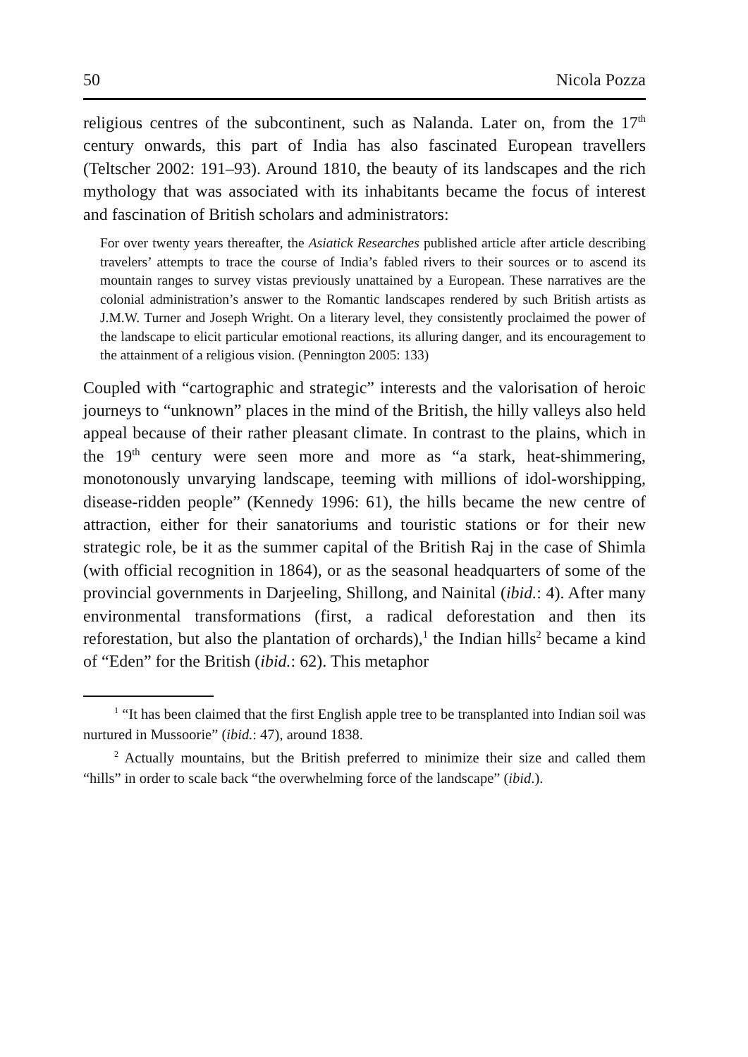50 Nicola Pozza
religious centres of the subcontinent, such as Nalanda. Later on, from the 17<sup>th</sup> century onwards, this part of India has also fascinated European travellers (Teltscher 2002: 191–93). Around 1810, the beauty of its landscapes and the rich mythology that was associated with its inhabitants became the focus of interest and fascination of British scholars and administrators:
For over twenty years thereafter, the Asiatick Researches published article after article describing travelers’ attempts to trace the course of India’s fabled rivers to their sources or to ascend its mountain ranges to survey vistas previously unattained by a European. These narratives are the colonial administration’s answer to the Romantic landscapes rendered by such British artists as J.M.W. Turner and Joseph Wright. On a literary level, they consistently proclaimed the power of the landscape to elicit particular emotional reactions, its alluring danger, and its encouragement to the attainment of a religious vision. (Pennington 2005: 133)
Coupled with “cartographic and strategic” interests and the valorisation of heroic journeys to “unknown” places in the mind of the British, the hilly valleys also held appeal because of their rather pleasant climate. In contrast to the plains, which in the 19<sup>th</sup> century were seen more and more as “a stark, heat-shimmering, monotonously unvarying landscape, teeming with millions of idol-worshipping, disease-ridden people” (Kennedy 1996: 61), the hills became the new centre of attraction, either for their sanatoriums and touristic stations or for their new strategic role, be it as the summer capital of the British Raj in the case of Shimla (with official recognition in 1864), or as the seasonal headquarters of some of the provincial governments in Darjeeling, Shillong, and Nainital (ibid.: 4). After many environmental transformations (first, a radical deforestation and then its reforestation, but also the plantation of orchards),<sup>1</sup> the Indian hills<sup>2</sup> became a kind of “Eden” for the British (ibid.: 62). This metaphor
<sup>1</sup> “It has been claimed that the first English apple tree to be transplanted into Indian soil was nurtured in Mussoorie” (ibid.: 47), around 1838.
<sup>2</sup> Actually mountains, but the British preferred to minimize their size and called them “hills” in order to scale back “the overwhelming force of the landscape” (ibid.).